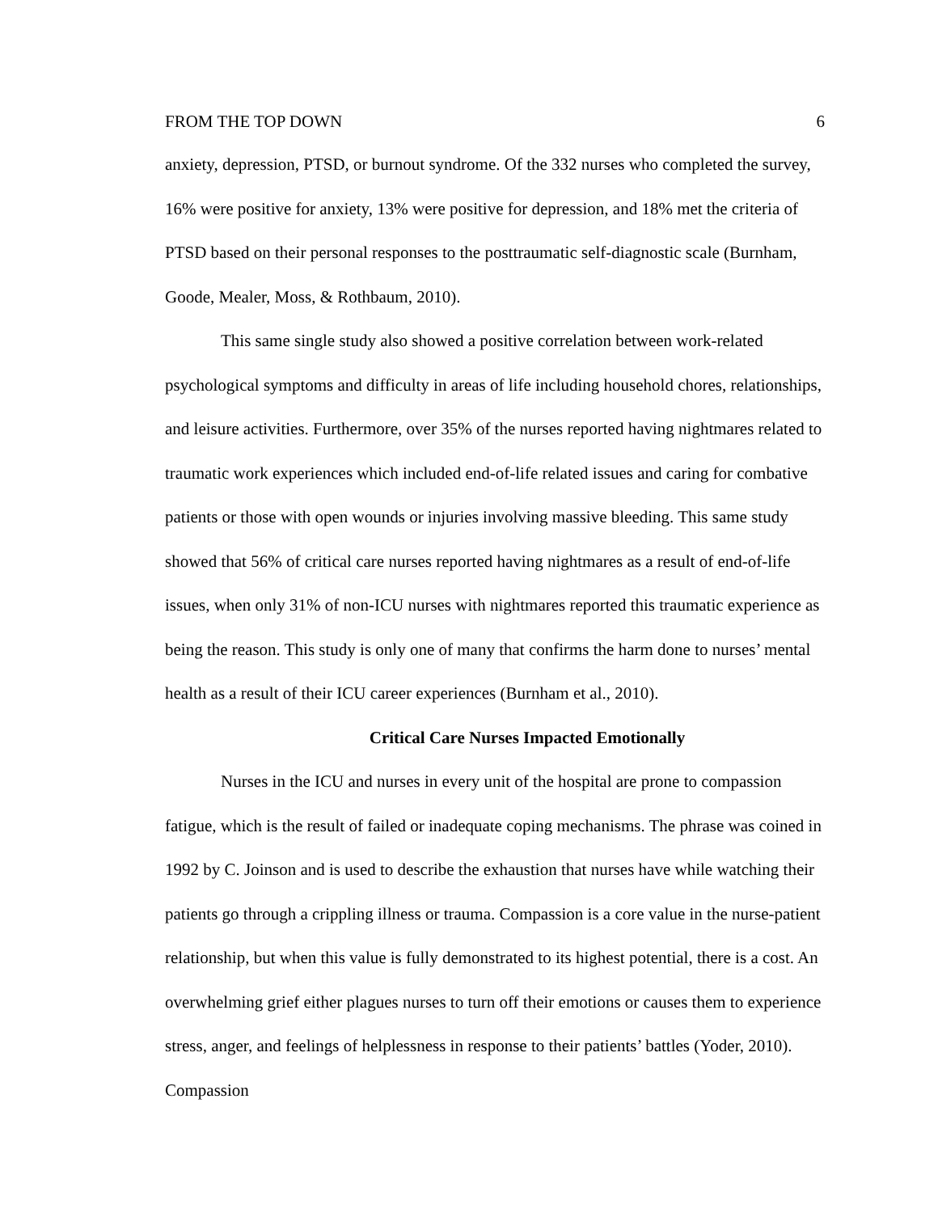FROM THE TOP DOWN 6
anxiety, depression, PTSD, or burnout syndrome. Of the 332 nurses who completed the survey, 16% were positive for anxiety, 13% were positive for depression, and 18% met the criteria of PTSD based on their personal responses to the posttraumatic self-diagnostic scale (Burnham, Goode, Mealer, Moss, & Rothbaum, 2010).
This same single study also showed a positive correlation between work-related psychological symptoms and difficulty in areas of life including household chores, relationships, and leisure activities. Furthermore, over 35% of the nurses reported having nightmares related to traumatic work experiences which included end-of-life related issues and caring for combative patients or those with open wounds or injuries involving massive bleeding. This same study showed that 56% of critical care nurses reported having nightmares as a result of end-of-life issues, when only 31% of non-ICU nurses with nightmares reported this traumatic experience as being the reason. This study is only one of many that confirms the harm done to nurses’ mental health as a result of their ICU career experiences (Burnham et al., 2010).
Critical Care Nurses Impacted Emotionally
Nurses in the ICU and nurses in every unit of the hospital are prone to compassion fatigue, which is the result of failed or inadequate coping mechanisms. The phrase was coined in 1992 by C. Joinson and is used to describe the exhaustion that nurses have while watching their patients go through a crippling illness or trauma. Compassion is a core value in the nurse-patient relationship, but when this value is fully demonstrated to its highest potential, there is a cost. An overwhelming grief either plagues nurses to turn off their emotions or causes them to experience stress, anger, and feelings of helplessness in response to their patients’ battles (Yoder, 2010). Compassion